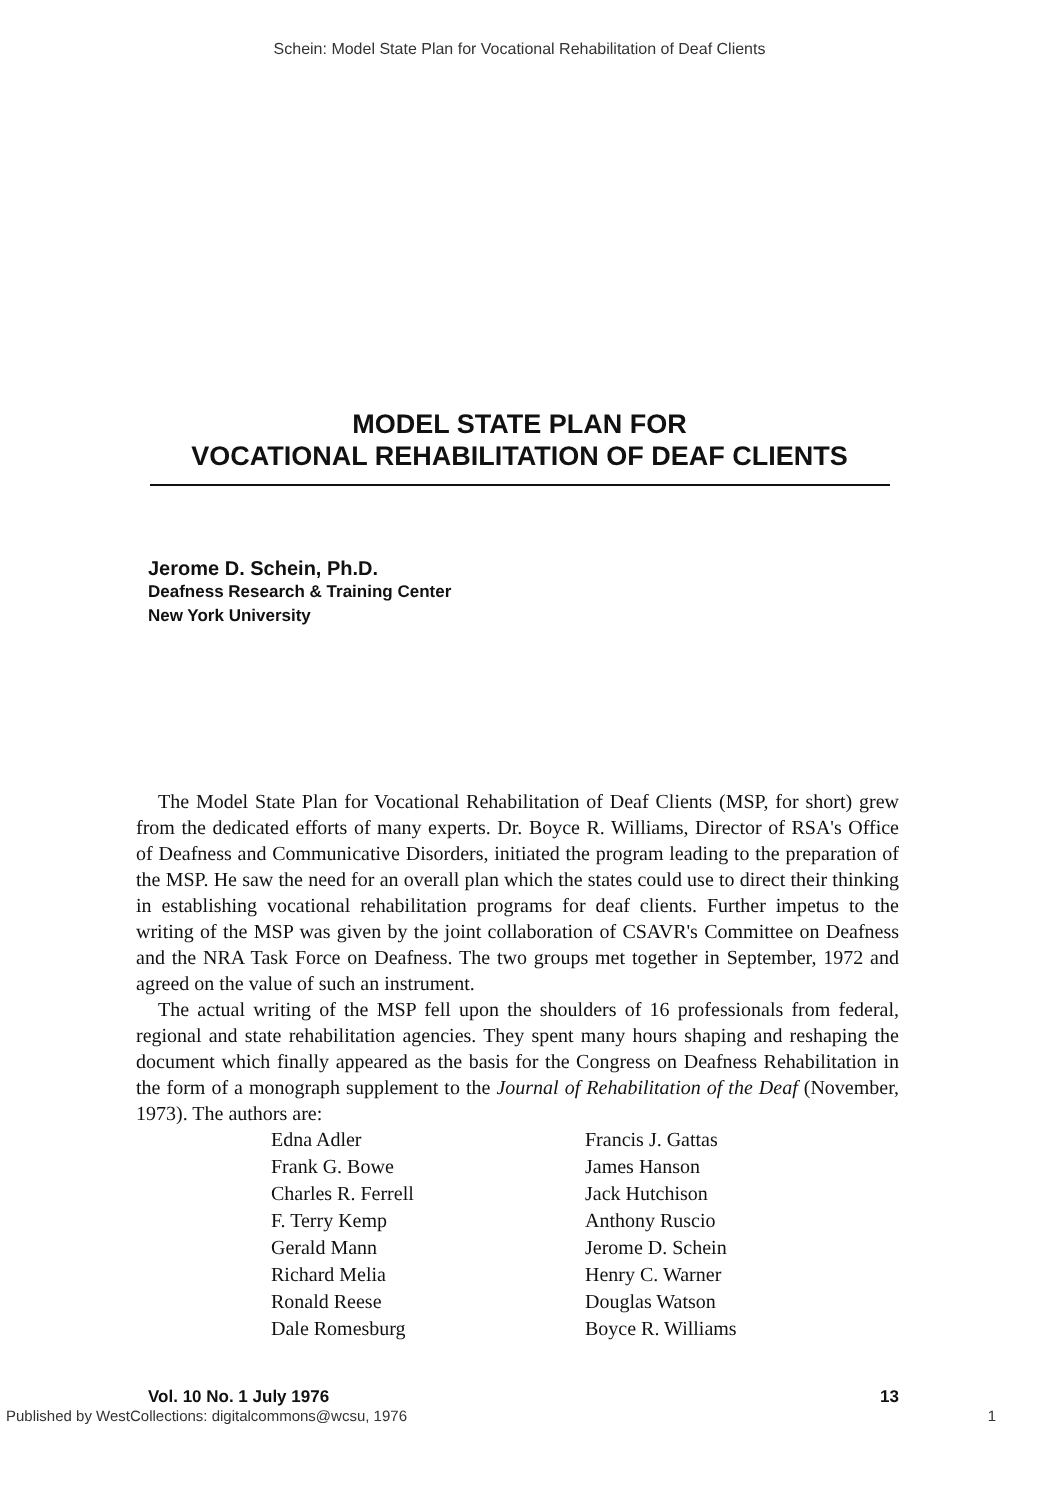Schein: Model State Plan for Vocational Rehabilitation of Deaf Clients
MODEL STATE PLAN FOR
VOCATIONAL REHABILITATION OF DEAF CLIENTS
Jerome D. Schein, Ph.D.
Deafness Research & Training Center
New York University
The Model State Plan for Vocational Rehabilitation of Deaf Clients (MSP, for short) grew from the dedicated efforts of many experts. Dr. Boyce R. Williams, Director of RSA's Office of Deafness and Communicative Disorders, initiated the program leading to the preparation of the MSP. He saw the need for an overall plan which the states could use to direct their thinking in establishing vocational rehabilitation programs for deaf clients. Further impetus to the writing of the MSP was given by the joint collaboration of CSAVR's Committee on Deafness and the NRA Task Force on Deafness. The two groups met together in September, 1972 and agreed on the value of such an instrument.
The actual writing of the MSP fell upon the shoulders of 16 professionals from federal, regional and state rehabilitation agencies. They spent many hours shaping and reshaping the document which finally appeared as the basis for the Congress on Deafness Rehabilitation in the form of a monograph supplement to the Journal of Rehabilitation of the Deaf (November, 1973). The authors are:
Edna Adler
Frank G. Bowe
Charles R. Ferrell
F. Terry Kemp
Gerald Mann
Richard Melia
Ronald Reese
Dale Romesburg
Francis J. Gattas
James Hanson
Jack Hutchison
Anthony Ruscio
Jerome D. Schein
Henry C. Warner
Douglas Watson
Boyce R. Williams
Vol. 10 No. 1 July 1976 13
Published by WestCollections: digitalcommons@wcsu, 1976 1